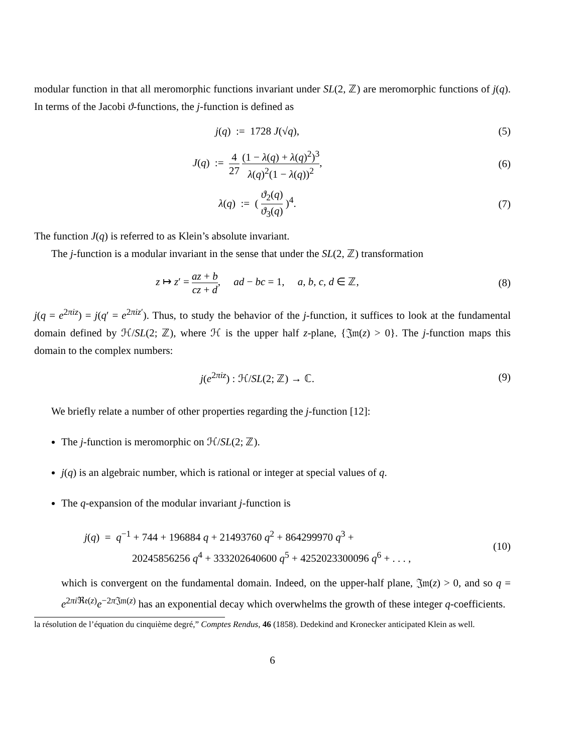modular function in that all meromorphic functions invariant under SL(2, ℤ) are meromorphic functions of j(q). In terms of the Jacobi ϑ-functions, the j-function is defined as
j(q) := 1728 J(√q), (5)
J(q) := 4 27 (1 − λ(q) + λ(q)<sup>2</sup>)<sup>3</sup> λ(q)<sup>2</sup>(1 − λ(q))<sup>2</sup>,
(6)
λ(q) := ( ϑ<sub>2</sub>(q) ϑ<sub>3</sub>(q) )<sup>4</sup>. (7)
The function J(q) is referred to as Klein’s absolute invariant.
The j-function is a modular invariant in the sense that under the SL(2, ℤ) transformation
z ↦ z′ = az + b cz + d, ad − bc = 1, a, b, c, d ∈ ℤ,
(8)
j(q = e<sup>2πiz</sup>) = j(q′ = e<sup>2πiz′</sup>). Thus, to study the behavior of the j-function, it suffices to look at the fundamental domain defined by ℋ/SL(2; ℤ), where ℋ is the upper half z-plane, {𝔍𝔪(z) > 0}. The j-function maps this domain to the complex numbers:
j(e<sup>2πiz</sup>) : ℋ/SL(2; ℤ) → ℂ. (9)
We briefly relate a number of other properties regarding the j-function [12]:
The j-function is meromorphic on ℋ/SL(2; ℤ).
j(q) is an algebraic number, which is rational or integer at special values of q.
The q-expansion of the modular invariant j-function is
j(q) = q<sup>−1</sup> + 744 + 196884 q + 21493760 q<sup>2</sup> + 864299970 q<sup>3</sup> +
20245856256 q<sup>4</sup> + 333202640600 q<sup>5</sup> + 4252023300096 q<sup>6</sup> + . . . ,
(10)
which is convergent on the fundamental domain. Indeed, on the upper-half plane, 𝔍𝔪(z) > 0, and so q = e<sup>2πi ℜ𝔢(z)</sup>e<sup>−2π 𝔍𝔪(z)</sup> has an exponential decay which overwhelms the growth of these integer q-coefficients.
la résolution de l’équation du cinquième degré,” Comptes Rendus, 46 (1858). Dedekind and Kronecker anticipated Klein as well.
6